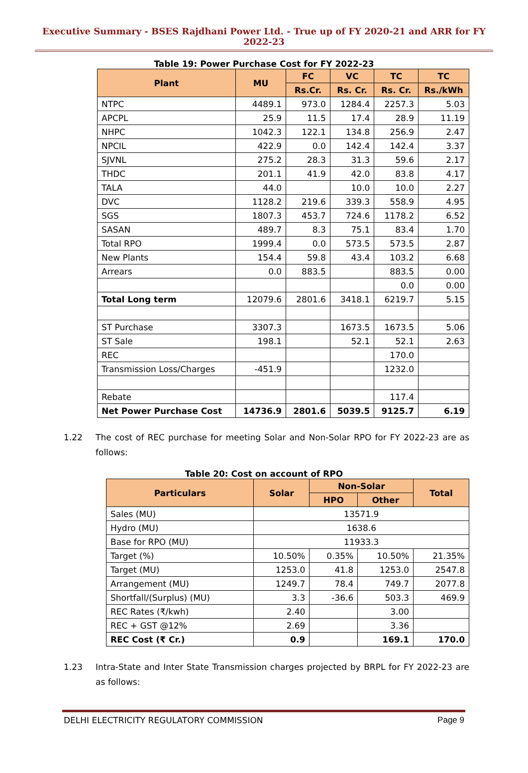Executive Summary - BSES Rajdhani Power Ltd. - True up of FY 2020-21 and ARR for FY 2022-23
Table 19: Power Purchase Cost for FY 2022-23
| Plant | MU | FC | VC | TC | TC |
| --- | --- | --- | --- | --- | --- |
| | | Rs.Cr. | Rs. Cr. | Rs. Cr. | Rs./kWh |
| NTPC | 4489.1 | 973.0 | 1284.4 | 2257.3 | 5.03 |
| APCPL | 25.9 | 11.5 | 17.4 | 28.9 | 11.19 |
| NHPC | 1042.3 | 122.1 | 134.8 | 256.9 | 2.47 |
| NPCIL | 422.9 | 0.0 | 142.4 | 142.4 | 3.37 |
| SJVNL | 275.2 | 28.3 | 31.3 | 59.6 | 2.17 |
| THDC | 201.1 | 41.9 | 42.0 | 83.8 | 4.17 |
| TALA | 44.0 | | 10.0 | 10.0 | 2.27 |
| DVC | 1128.2 | 219.6 | 339.3 | 558.9 | 4.95 |
| SGS | 1807.3 | 453.7 | 724.6 | 1178.2 | 6.52 |
| SASAN | 489.7 | 8.3 | 75.1 | 83.4 | 1.70 |
| Total RPO | 1999.4 | 0.0 | 573.5 | 573.5 | 2.87 |
| New Plants | 154.4 | 59.8 | 43.4 | 103.2 | 6.68 |
| Arrears | 0.0 | 883.5 | | 883.5 | 0.00 |
| | | | | 0.0 | 0.00 |
| Total Long term | 12079.6 | 2801.6 | 3418.1 | 6219.7 | 5.15 |
| ST Purchase | 3307.3 | | 1673.5 | 1673.5 | 5.06 |
| ST Sale | 198.1 | | 52.1 | 52.1 | 2.63 |
| REC | | | | 170.0 | |
| Transmission Loss/Charges | -451.9 | | | 1232.0 | |
| Rebate | | | | 117.4 | |
| Net Power Purchase Cost | 14736.9 | 2801.6 | 5039.5 | 9125.7 | 6.19 |
1.22 The cost of REC purchase for meeting Solar and Non-Solar RPO for FY 2022-23 are as follows:
Table 20: Cost on account of RPO
| Particulars | Solar | Non-Solar | | Total |
| --- | --- | --- | --- | --- |
| | | HPO | Other | |
| Sales (MU) | 13571.9 | | | |
| Hydro (MU) | 1638.6 | | | |
| Base for RPO (MU) | 11933.3 | | | |
| Target (%) | 10.50% | 0.35% | 10.50% | 21.35% |
| Target (MU) | 1253.0 | 41.8 | 1253.0 | 2547.8 |
| Arrangement (MU) | 1249.7 | 78.4 | 749.7 | 2077.8 |
| Shortfall/(Surplus) (MU) | 3.3 | -36.6 | 503.3 | 469.9 |
| REC Rates (₹/kwh) | 2.40 | | 3.00 | |
| REC + GST @12% | 2.69 | | 3.36 | |
| REC Cost (₹ Cr.) | 0.9 | | 169.1 | 170.0 |
1.23 Intra-State and Inter State Transmission charges projected by BRPL for FY 2022-23 are as follows:
DELHI ELECTRICITY REGULATORY COMMISSION Page 9